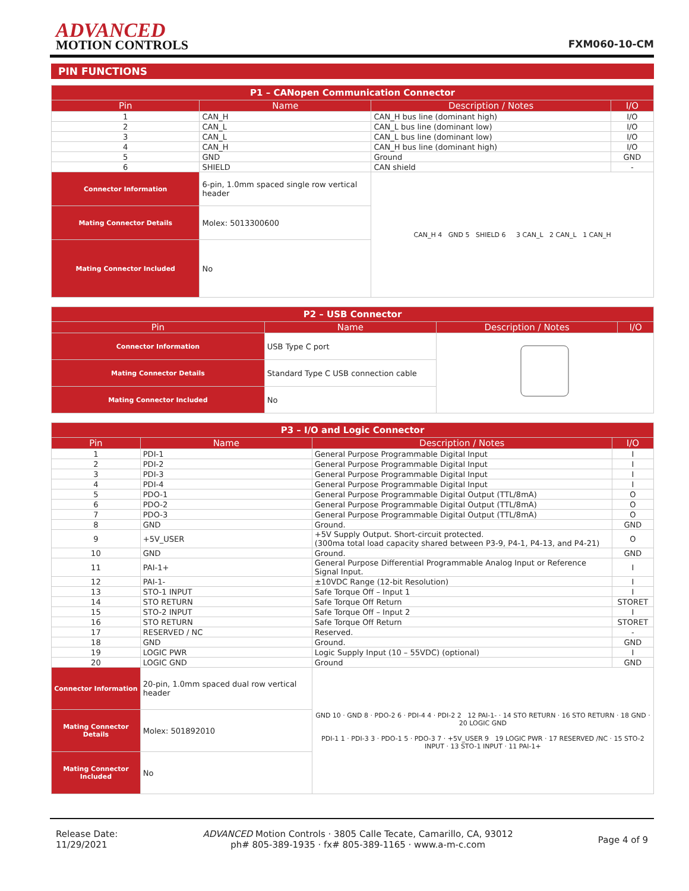ADVANCED
MOTION CONTROLS
FXM060-10-CM
PIN FUNCTIONS
| P1 – CANopen Communication Connector | | | | |
| --- | --- | --- | --- | --- |
| Pin | Name | | Description / Notes | I/O |
| 1 | CAN_H | | CAN_H bus line (dominant high) | I/O |
| 2 | CAN_L | | CAN_L bus line (dominant low) | I/O |
| 3 | CAN_L | | CAN_L bus line (dominant low) | I/O |
| 4 | CAN_H | | CAN_H bus line (dominant high) | I/O |
| 5 | GND | | Ground | GND |
| 6 | SHIELD | | CAN shield | - |
| Connector Information | | 6-pin, 1.0mm spaced single row vertical header | CAN_H 4 GND 5 SHIELD 6 3 CAN_L 2 CAN_L 1 CAN_H | |
| Mating Connector Details | | Molex: 5013300600 | | |
| Mating Connector Included | | No | | |
| P2 – USB Connector | | | | |
| --- | --- | --- | --- | --- |
| Pin | Name | | Description / Notes | I/O |
| Connector Information | | USB Type C port | | |
| Mating Connector Details | | Standard Type C USB connection cable | | |
| Mating Connector Included | | No | | |
| P3 – I/O and Logic Connector | | | | |
| --- | --- | --- | --- | --- |
| Pin | Name | | Description / Notes | I/O |
| 1 | PDI-1 | | General Purpose Programmable Digital Input | I |
| 2 | PDI-2 | | General Purpose Programmable Digital Input | I |
| 3 | PDI-3 | | General Purpose Programmable Digital Input | I |
| 4 | PDI-4 | | General Purpose Programmable Digital Input | I |
| 5 | PDO-1 | | General Purpose Programmable Digital Output (TTL/8mA) | O |
| 6 | PDO-2 | | General Purpose Programmable Digital Output (TTL/8mA) | O |
| 7 | PDO-3 | | General Purpose Programmable Digital Output (TTL/8mA) | O |
| 8 | GND | | Ground. | GND |
| 9 | +5V_USER | | +5V Supply Output. Short-circuit protected. (300ma total load capacity shared between P3-9, P4-1, P4-13, and P4-21) | O |
| 10 | GND | | Ground. | GND |
| 11 | PAI-1+ | | General Purpose Differential Programmable Analog Input or Reference Signal Input. | I |
| 12 | PAI-1- | | ±10VDC Range (12-bit Resolution) | I |
| 13 | STO-1 INPUT | | Safe Torque Off – Input 1 | I |
| 14 | STO RETURN | | Safe Torque Off Return | STORET |
| 15 | STO-2 INPUT | | Safe Torque Off – Input 2 | I |
| 16 | STO RETURN | | Safe Torque Off Return | STORET |
| 17 | RESERVED / NC | | Reserved. | - |
| 18 | GND | | Ground. | GND |
| 19 | LOGIC PWR | | Logic Supply Input (10 – 55VDC) (optional) | I |
| 20 | LOGIC GND | | Ground | GND |
| Connector Information | | 20-pin, 1.0mm spaced dual row vertical header | GND 10 · GND 8 · PDO-2 6 · PDI-4 4 · PDI-2 2 12 PAI-1- · 14 STO RETURN · 16 STO RETURN · 18 GND · 20 LOGIC GND PDI-1 1 · PDI-3 3 · PDO-1 5 · PDO-3 7 · +5V_USER 9 19 LOGIC PWR · 17 RESERVED /NC · 15 STO-2 INPUT · 13 STO-1 INPUT · 11 PAI-1+ | |
| Mating Connector Details | | Molex: 501892010 | | |
| Mating Connector Included | | No | | |
Release Date:
11/29/2021
ADVANCED Motion Controls · 3805 Calle Tecate, Camarillo, CA, 93012
ph# 805-389-1935 · fx# 805-389-1165 · www.a-m-c.com
Page 4 of 9